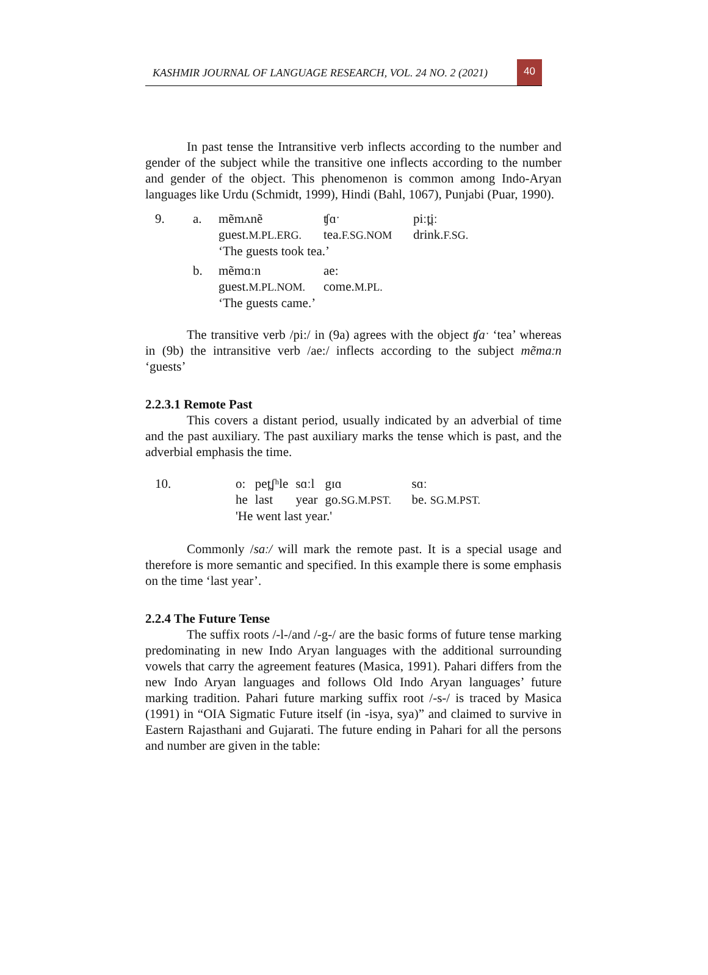KASHMIR JOURNAL OF LANGUAGE RESEARCH, VOL. 24 NO. 2 (2021)
40
In past tense the Intransitive verb inflects according to the number and gender of the subject while the transitive one inflects according to the number and gender of the object. This phenomenon is common among Indo-Aryan languages like Urdu (Schmidt, 1999), Hindi (Bahl, 1067), Punjabi (Puar, 1990).
| 9. | a. | mẽmʌnẽ | ʧɑˑ | piːt̪iː |
| | | guest. M.PL.ERG. | tea. F.SG.NOM | drink. F.SG. |
| | | ‘The guests took tea.’ | | |
| | b. | mẽmɑːn | ae: | |
| | | guest. M.PL.NOM. | come. M.PL. | |
| | | ‘The guests came.’ | | |
The transitive verb /pi:/ in (9a) agrees with the object ʧaˑ ‘tea’ whereas in (9b) the intransitive verb /ae:/ inflects according to the subject mẽmaːn ‘guests’
2.2.3.1 Remote Past
This covers a distant period, usually indicated by an adverbial of time and the past auxiliary. The past auxiliary marks the tense which is past, and the adverbial emphasis the time.
| 10. | o: | pet̪ʃʰle | sɑːl | gɪɑ | sɑː |
| | he | last | year | go. SG.M.PST. | be. SG.M.PST. |
| | 'He went last year.' | | | | |
Commonly /saː/ will mark the remote past. It is a special usage and therefore is more semantic and specified. In this example there is some emphasis on the time ‘last year’.
2.2.4 The Future Tense
The suffix roots /-l-/and /-g-/ are the basic forms of future tense marking predominating in new Indo Aryan languages with the additional surrounding vowels that carry the agreement features (Masica, 1991). Pahari differs from the new Indo Aryan languages and follows Old Indo Aryan languages’ future marking tradition. Pahari future marking suffix root /-s-/ is traced by Masica (1991) in “OIA Sigmatic Future itself (in -isya, sya)” and claimed to survive in Eastern Rajasthani and Gujarati. The future ending in Pahari for all the persons and number are given in the table: